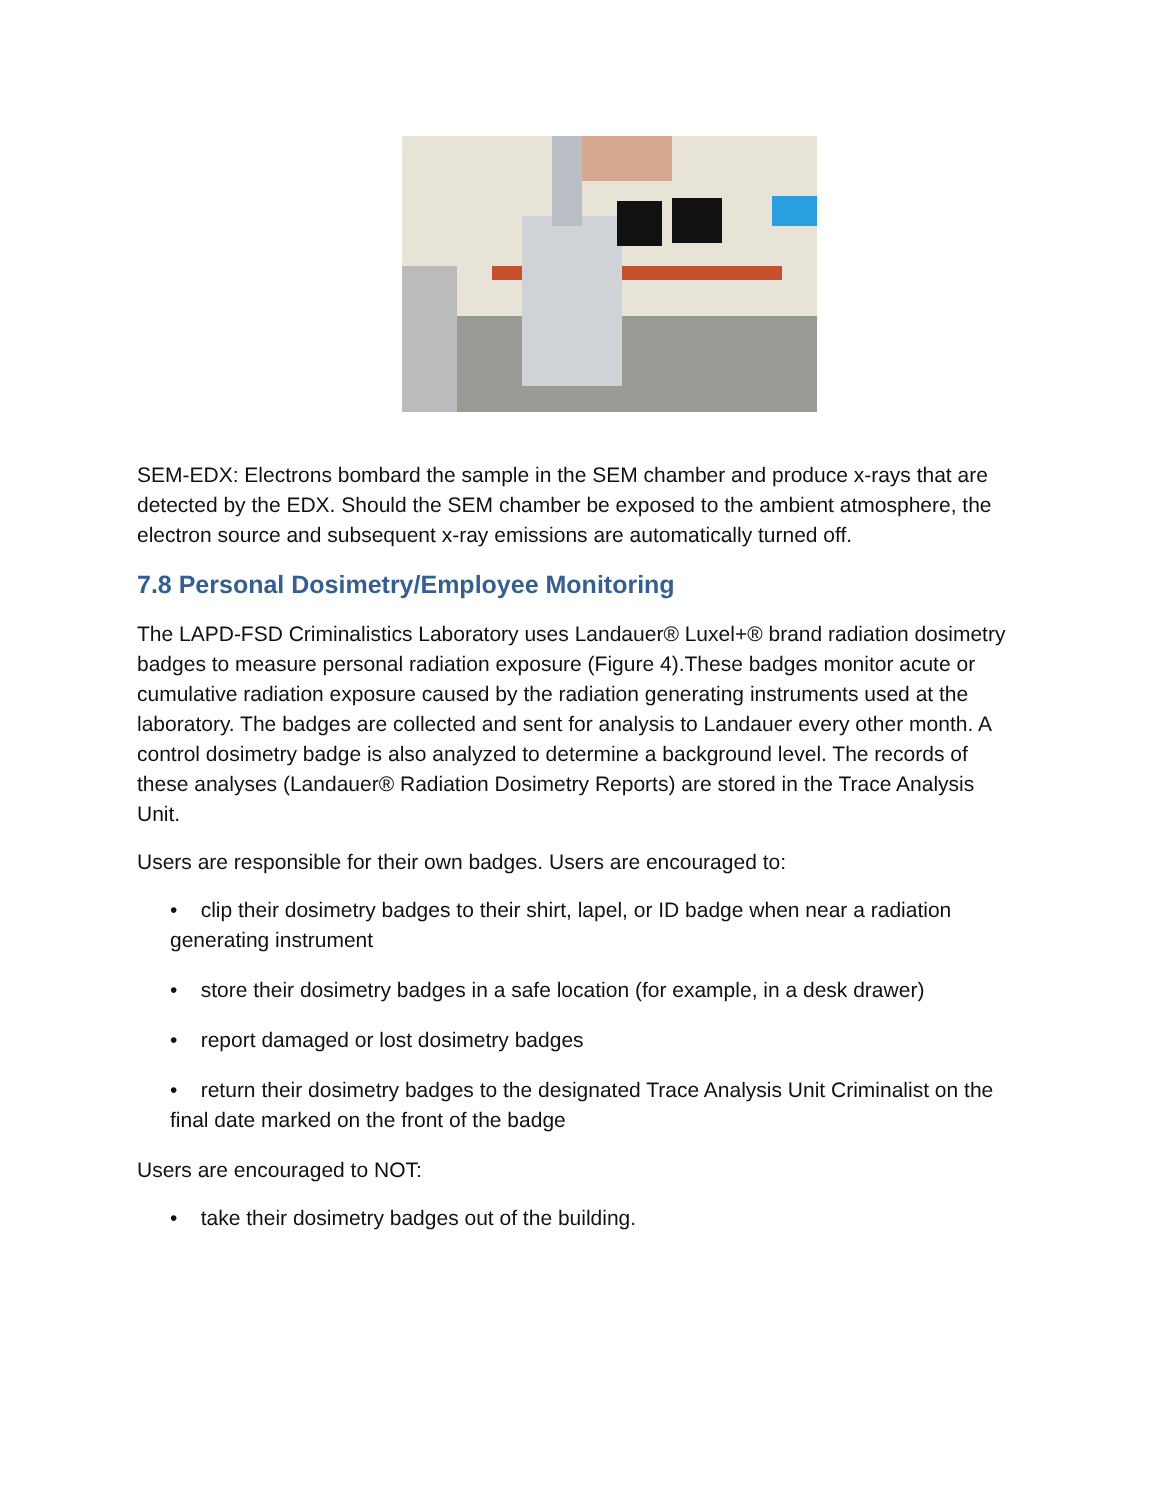SEM-EDX: Electrons bombard the sample in the SEM chamber and produce x-rays that are detected by the EDX. Should the SEM chamber be exposed to the ambient atmosphere, the electron source and subsequent x-ray emissions are automatically turned off.
7.8 Personal Dosimetry/Employee Monitoring
The LAPD-FSD Criminalistics Laboratory uses Landauer® Luxel+® brand radiation dosimetry badges to measure personal radiation exposure (Figure 4).These badges monitor acute or cumulative radiation exposure caused by the radiation generating instruments used at the laboratory. The badges are collected and sent for analysis to Landauer every other month. A control dosimetry badge is also analyzed to determine a background level. The records of these analyses (Landauer® Radiation Dosimetry Reports) are stored in the Trace Analysis Unit.
Users are responsible for their own badges. Users are encouraged to:
• clip their dosimetry badges to their shirt, lapel, or ID badge when near a radiation generating instrument
• store their dosimetry badges in a safe location (for example, in a desk drawer)
• report damaged or lost dosimetry badges
• return their dosimetry badges to the designated Trace Analysis Unit Criminalist on the final date marked on the front of the badge
Users are encouraged to NOT:
• take their dosimetry badges out of the building.